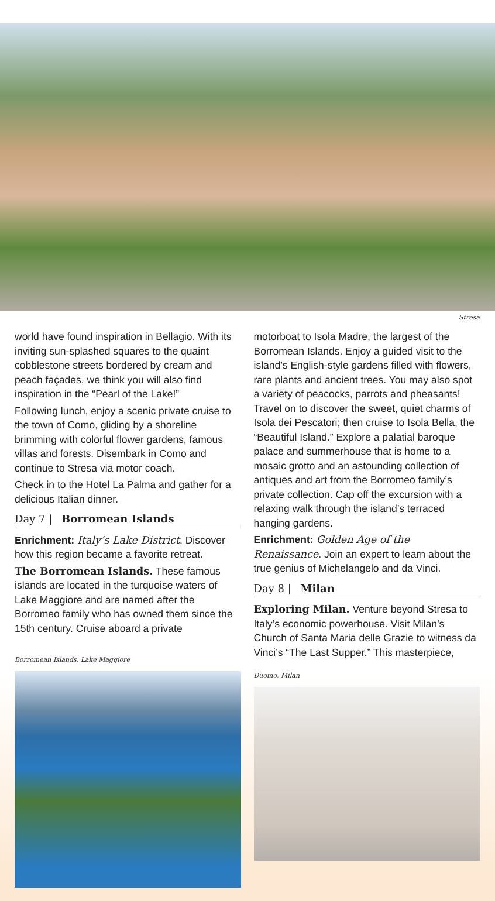Stresa
world have found inspiration in Bellagio. With its inviting sun-splashed squares to the quaint cobblestone streets bordered by cream and peach façades, we think you will also find inspiration in the “Pearl of the Lake!”
Following lunch, enjoy a scenic private cruise to the town of Como, gliding by a shoreline brimming with colorful flower gardens, famous villas and forests. Disembark in Como and continue to Stresa via motor coach.
Check in to the Hotel La Palma and gather for a delicious Italian dinner.
Day 7 | Borromean Islands
Enrichment: Italy’s Lake District. Discover how this region became a favorite retreat.
The Borromean Islands. These famous islands are located in the turquoise waters of Lake Maggiore and are named after the Borromeo family who has owned them since the 15th century. Cruise aboard a private
Borromean Islands, Lake Maggiore
motorboat to Isola Madre, the largest of the Borromean Islands. Enjoy a guided visit to the island’s English-style gardens filled with flowers, rare plants and ancient trees. You may also spot a variety of peacocks, parrots and pheasants! Travel on to discover the sweet, quiet charms of Isola dei Pescatori; then cruise to Isola Bella, the “Beautiful Island.” Explore a palatial baroque palace and summerhouse that is home to a mosaic grotto and an astounding collection of antiques and art from the Borromeo family’s private collection. Cap off the excursion with a relaxing walk through the island’s terraced hanging gardens.
Enrichment: Golden Age of the Renaissance. Join an expert to learn about the true genius of Michelangelo and da Vinci.
Day 8 | Milan
Exploring Milan. Venture beyond Stresa to Italy’s economic powerhouse. Visit Milan’s Church of Santa Maria delle Grazie to witness da Vinci’s “The Last Supper.” This masterpiece,
Duomo, Milan